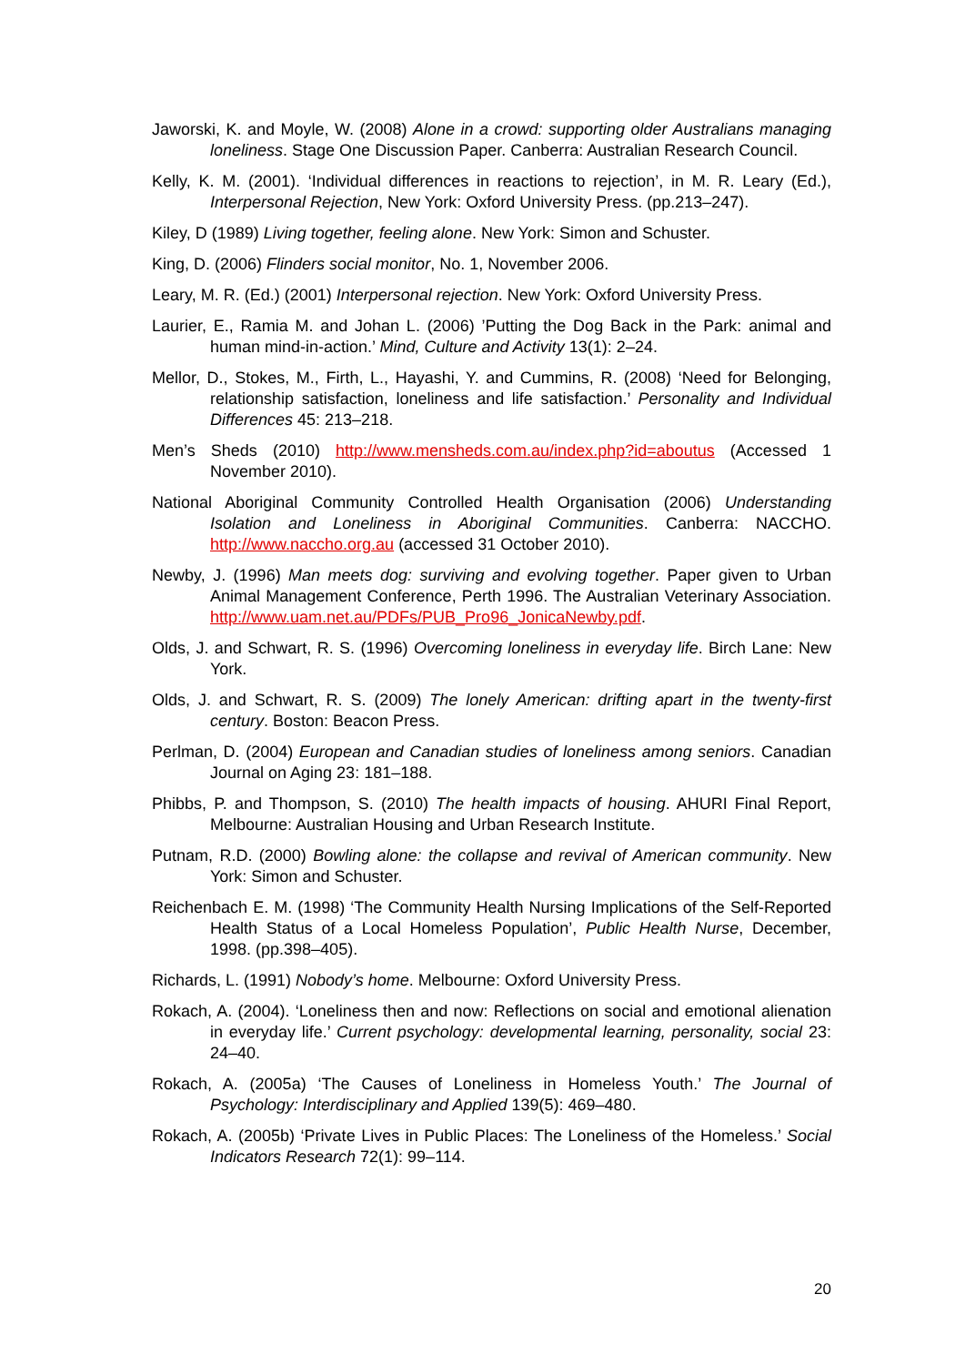Jaworski, K. and Moyle, W. (2008) Alone in a crowd: supporting older Australians managing loneliness. Stage One Discussion Paper. Canberra: Australian Research Council.
Kelly, K. M. (2001). ‘Individual differences in reactions to rejection’, in M. R. Leary (Ed.), Interpersonal Rejection, New York: Oxford University Press. (pp.213–247).
Kiley, D (1989) Living together, feeling alone. New York: Simon and Schuster.
King, D. (2006) Flinders social monitor, No. 1, November 2006.
Leary, M. R. (Ed.) (2001) Interpersonal rejection. New York: Oxford University Press.
Laurier, E., Ramia M. and Johan L. (2006) ’Putting the Dog Back in the Park: animal and human mind-in-action.’ Mind, Culture and Activity 13(1): 2–24.
Mellor, D., Stokes, M., Firth, L., Hayashi, Y. and Cummins, R. (2008) ‘Need for Belonging, relationship satisfaction, loneliness and life satisfaction.’ Personality and Individual Differences 45: 213–218.
Men’s Sheds (2010) http://www.mensheds.com.au/index.php?id=aboutus (Accessed 1 November 2010).
National Aboriginal Community Controlled Health Organisation (2006) Understanding Isolation and Loneliness in Aboriginal Communities. Canberra: NACCHO. http://www.naccho.org.au (accessed 31 October 2010).
Newby, J. (1996) Man meets dog: surviving and evolving together. Paper given to Urban Animal Management Conference, Perth 1996. The Australian Veterinary Association. http://www.uam.net.au/PDFs/PUB_Pro96_JonicaNewby.pdf.
Olds, J. and Schwart, R. S. (1996) Overcoming loneliness in everyday life. Birch Lane: New York.
Olds, J. and Schwart, R. S. (2009) The lonely American: drifting apart in the twenty-first century. Boston: Beacon Press.
Perlman, D. (2004) European and Canadian studies of loneliness among seniors. Canadian Journal on Aging 23: 181–188.
Phibbs, P. and Thompson, S. (2010) The health impacts of housing. AHURI Final Report, Melbourne: Australian Housing and Urban Research Institute.
Putnam, R.D. (2000) Bowling alone: the collapse and revival of American community. New York: Simon and Schuster.
Reichenbach E. M. (1998) ‘The Community Health Nursing Implications of the Self-Reported Health Status of a Local Homeless Population’, Public Health Nurse, December, 1998. (pp.398–405).
Richards, L. (1991) Nobody’s home. Melbourne: Oxford University Press.
Rokach, A. (2004). ‘Loneliness then and now: Reflections on social and emotional alienation in everyday life.’ Current psychology: developmental learning, personality, social 23: 24–40.
Rokach, A. (2005a) ‘The Causes of Loneliness in Homeless Youth.’ The Journal of Psychology: Interdisciplinary and Applied 139(5): 469–480.
Rokach, A. (2005b) ‘Private Lives in Public Places: The Loneliness of the Homeless.’ Social Indicators Research 72(1): 99–114.
20